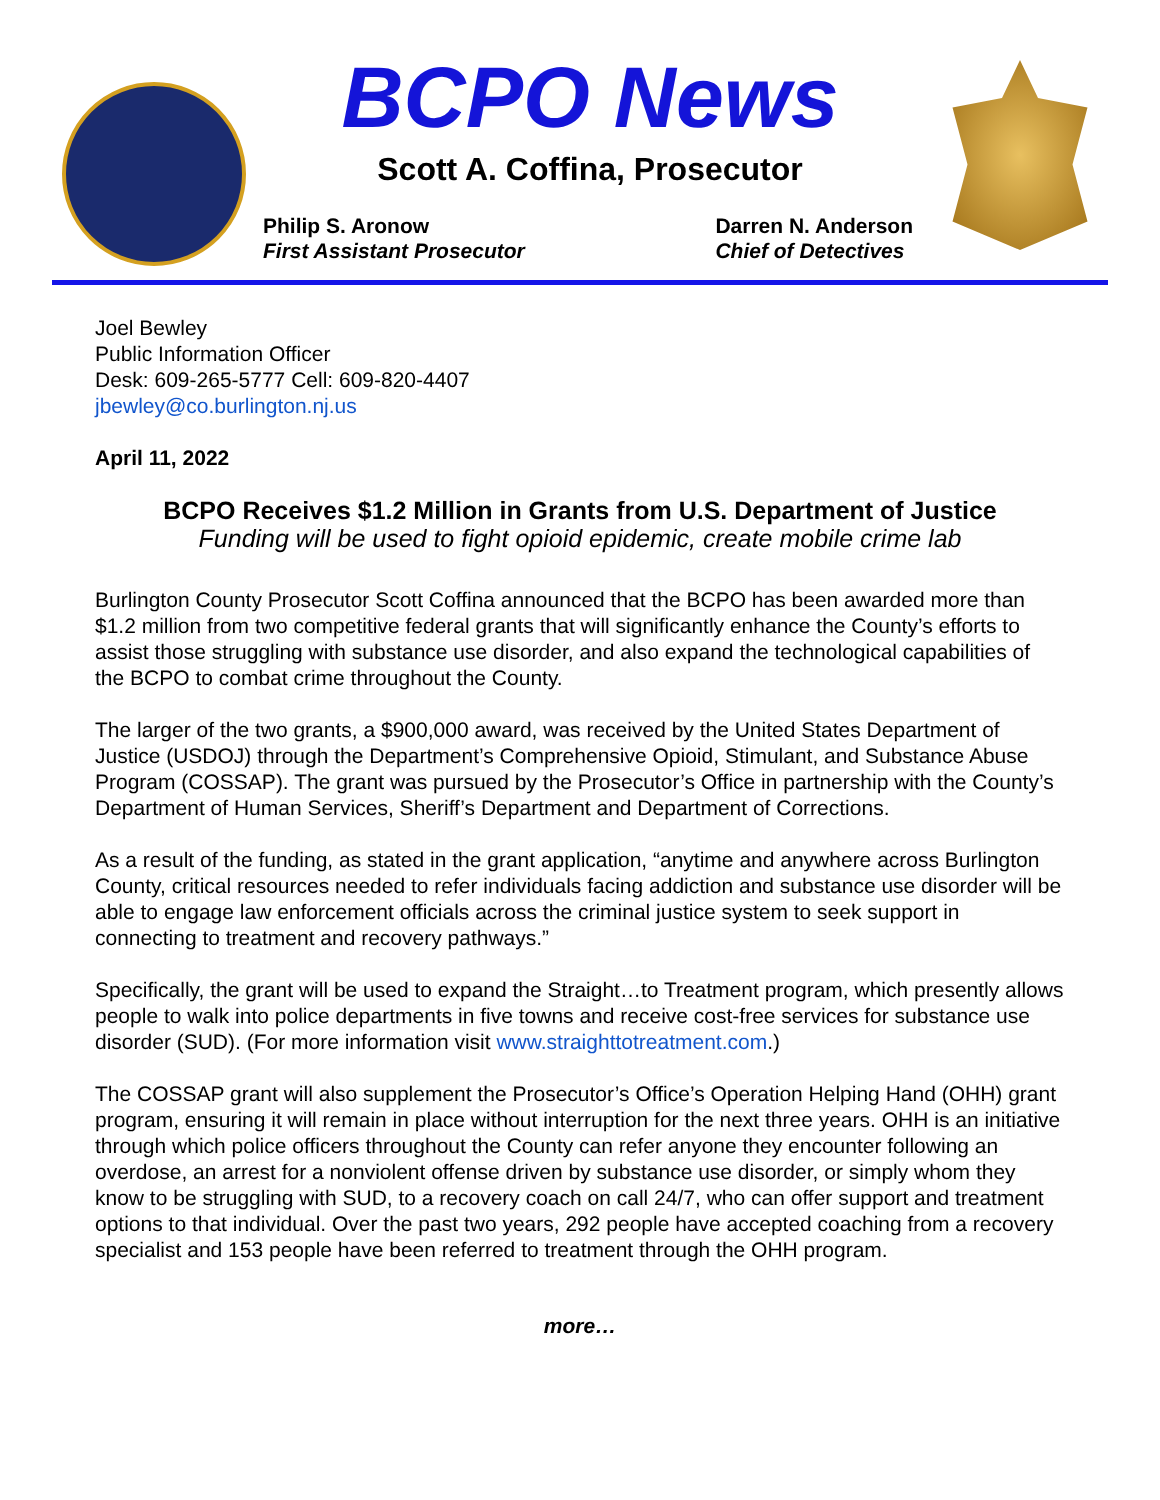BCPO News
Scott A. Coffina, Prosecutor
Philip S. Aronow
First Assistant Prosecutor
Darren N. Anderson
Chief of Detectives
Joel Bewley
Public Information Officer
Desk: 609-265-5777 Cell: 609-820-4407
jbewley@co.burlington.nj.us
April 11, 2022
BCPO Receives $1.2 Million in Grants from U.S. Department of Justice
Funding will be used to fight opioid epidemic, create mobile crime lab
Burlington County Prosecutor Scott Coffina announced that the BCPO has been awarded more than $1.2 million from two competitive federal grants that will significantly enhance the County’s efforts to assist those struggling with substance use disorder, and also expand the technological capabilities of the BCPO to combat crime throughout the County.
The larger of the two grants, a $900,000 award, was received by the United States Department of Justice (USDOJ) through the Department’s Comprehensive Opioid, Stimulant, and Substance Abuse Program (COSSAP). The grant was pursued by the Prosecutor’s Office in partnership with the County’s Department of Human Services, Sheriff’s Department and Department of Corrections.
As a result of the funding, as stated in the grant application, “anytime and anywhere across Burlington County, critical resources needed to refer individuals facing addiction and substance use disorder will be able to engage law enforcement officials across the criminal justice system to seek support in connecting to treatment and recovery pathways.”
Specifically, the grant will be used to expand the Straight…to Treatment program, which presently allows people to walk into police departments in five towns and receive cost-free services for substance use disorder (SUD). (For more information visit www.straighttotreatment.com.)
The COSSAP grant will also supplement the Prosecutor’s Office’s Operation Helping Hand (OHH) grant program, ensuring it will remain in place without interruption for the next three years. OHH is an initiative through which police officers throughout the County can refer anyone they encounter following an overdose, an arrest for a nonviolent offense driven by substance use disorder, or simply whom they know to be struggling with SUD, to a recovery coach on call 24/7, who can offer support and treatment options to that individual. Over the past two years, 292 people have accepted coaching from a recovery specialist and 153 people have been referred to treatment through the OHH program.
more…